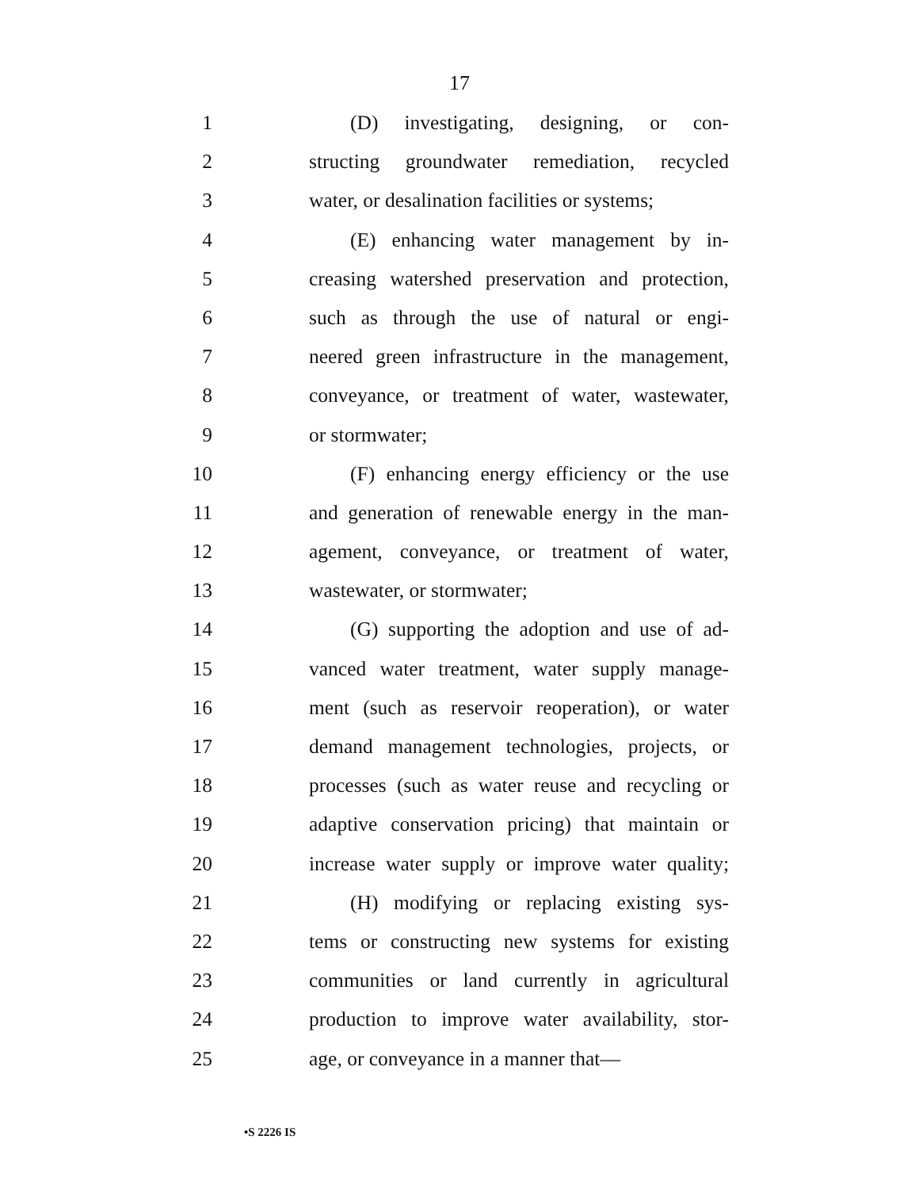17
1 (D) investigating, designing, or con-
2 structing groundwater remediation, recycled
3 water, or desalination facilities or systems;
4 (E) enhancing water management by in-
5 creasing watershed preservation and protection,
6 such as through the use of natural or engi-
7 neered green infrastructure in the management,
8 conveyance, or treatment of water, wastewater,
9 or stormwater;
10 (F) enhancing energy efficiency or the use
11 and generation of renewable energy in the man-
12 agement, conveyance, or treatment of water,
13 wastewater, or stormwater;
14 (G) supporting the adoption and use of ad-
15 vanced water treatment, water supply manage-
16 ment (such as reservoir reoperation), or water
17 demand management technologies, projects, or
18 processes (such as water reuse and recycling or
19 adaptive conservation pricing) that maintain or
20 increase water supply or improve water quality;
21 (H) modifying or replacing existing sys-
22 tems or constructing new systems for existing
23 communities or land currently in agricultural
24 production to improve water availability, stor-
25 age, or conveyance in a manner that—
•S 2226 IS